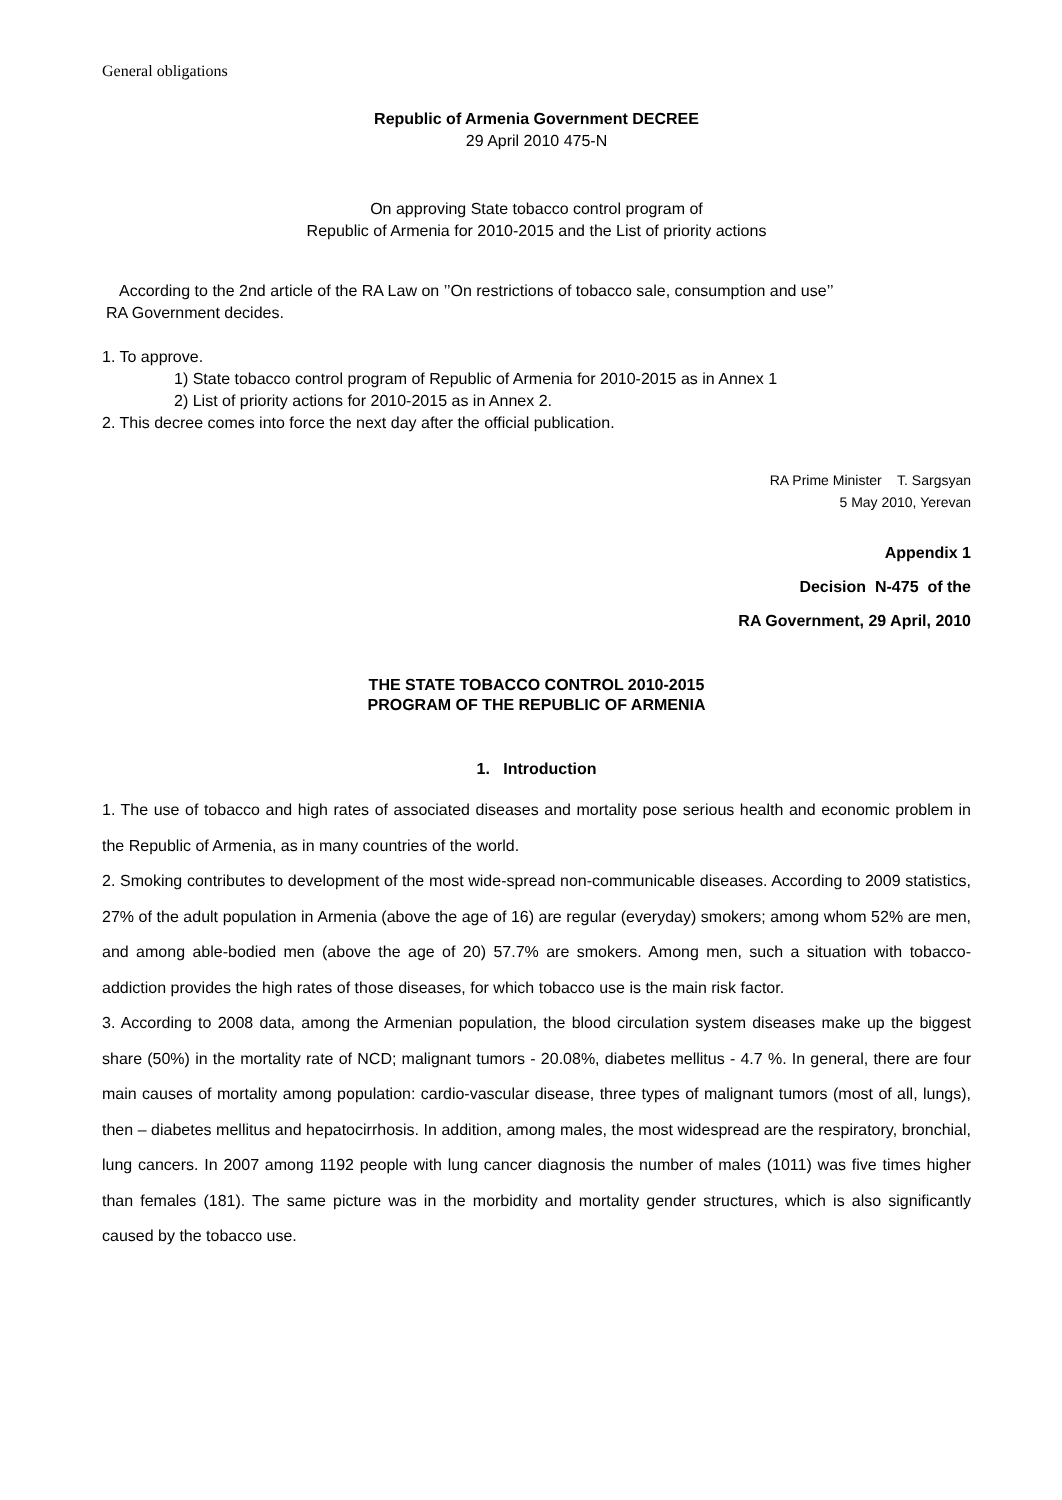General obligations
Republic of Armenia Government DECREE
29 April 2010 475-N
On approving State tobacco control program of
Republic of Armenia for 2010-2015 and the List of priority actions
According to the 2nd article of the RA Law on ’’On restrictions of tobacco sale, consumption and use’’
RA Government decides.
1. To approve.
1) State tobacco control program of Republic of Armenia for 2010-2015 as in Annex 1
2) List of priority actions for 2010-2015 as in Annex 2.
2. This decree comes into force the next day after the official publication.
RA Prime Minister T. Sargsyan
5 May 2010, Yerevan
Appendix 1
Decision N-475 of the
RA Government, 29 April, 2010
THE STATE TOBACCO CONTROL 2010-2015
PROGRAM OF THE REPUBLIC OF ARMENIA
1. Introduction
1. The use of tobacco and high rates of associated diseases and mortality pose serious health and economic problem in the Republic of Armenia, as in many countries of the world.
2. Smoking contributes to development of the most wide-spread non-communicable diseases. According to 2009 statistics, 27% of the adult population in Armenia (above the age of 16) are regular (everyday) smokers; among whom 52% are men, and among able-bodied men (above the age of 20) 57.7% are smokers. Among men, such a situation with tobacco-addiction provides the high rates of those diseases, for which tobacco use is the main risk factor.
3. According to 2008 data, among the Armenian population, the blood circulation system diseases make up the biggest share (50%) in the mortality rate of NCD; malignant tumors - 20.08%, diabetes mellitus - 4.7 %. In general, there are four main causes of mortality among population: cardio-vascular disease, three types of malignant tumors (most of all, lungs), then – diabetes mellitus and hepatocirrhosis. In addition, among males, the most widespread are the respiratory, bronchial, lung cancers. In 2007 among 1192 people with lung cancer diagnosis the number of males (1011) was five times higher than females (181). The same picture was in the morbidity and mortality gender structures, which is also significantly caused by the tobacco use.